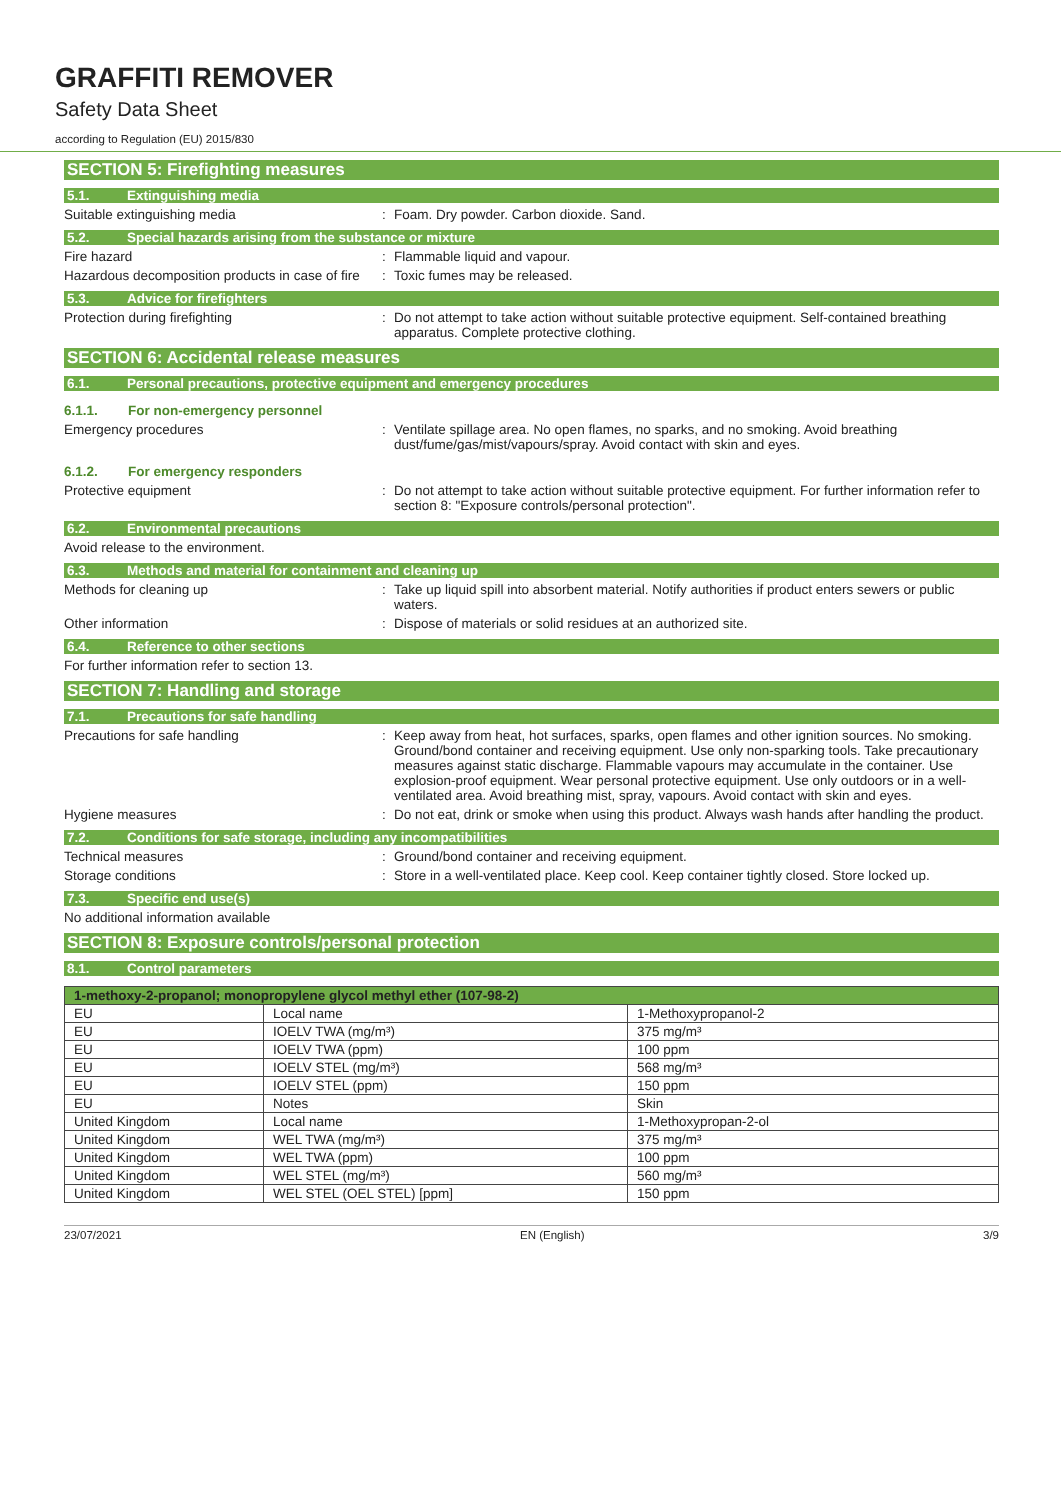GRAFFITI REMOVER
Safety Data Sheet
according to Regulation (EU) 2015/830
SECTION 5: Firefighting measures
5.1. Extinguishing media
Suitable extinguishing media : Foam. Dry powder. Carbon dioxide. Sand.
5.2. Special hazards arising from the substance or mixture
Fire hazard : Flammable liquid and vapour.
Hazardous decomposition products in case of fire
: Toxic fumes may be released.
5.3. Advice for firefighters
Protection during firefighting : Do not attempt to take action without suitable protective equipment. Self-contained breathing apparatus. Complete protective clothing.
SECTION 6: Accidental release measures
6.1. Personal precautions, protective equipment and emergency procedures
6.1.1. For non-emergency personnel
Emergency procedures : Ventilate spillage area. No open flames, no sparks, and no smoking. Avoid breathing dust/fume/gas/mist/vapours/spray. Avoid contact with skin and eyes.
6.1.2. For emergency responders
Protective equipment : Do not attempt to take action without suitable protective equipment. For further information refer to section 8: "Exposure controls/personal protection".
6.2. Environmental precautions
Avoid release to the environment.
6.3. Methods and material for containment and cleaning up
Methods for cleaning up : Take up liquid spill into absorbent material. Notify authorities if product enters sewers or public waters.
Other information : Dispose of materials or solid residues at an authorized site.
6.4. Reference to other sections
For further information refer to section 13.
SECTION 7: Handling and storage
7.1. Precautions for safe handling
Precautions for safe handling : Keep away from heat, hot surfaces, sparks, open flames and other ignition sources. No smoking. Ground/bond container and receiving equipment. Use only non-sparking tools. Take precautionary measures against static discharge. Flammable vapours may accumulate in the container. Use explosion-proof equipment. Wear personal protective equipment. Use only outdoors or in a well-ventilated area. Avoid breathing mist, spray, vapours. Avoid contact with skin and eyes.
Hygiene measures : Do not eat, drink or smoke when using this product. Always wash hands after handling the product.
7.2. Conditions for safe storage, including any incompatibilities
Technical measures : Ground/bond container and receiving equipment.
Storage conditions : Store in a well-ventilated place. Keep cool. Keep container tightly closed. Store locked up.
7.3. Specific end use(s)
No additional information available
SECTION 8: Exposure controls/personal protection
8.1. Control parameters
| 1-methoxy-2-propanol; monopropylene glycol methyl ether (107-98-2) | | |
| --- | --- | --- |
| EU | Local name | 1-Methoxypropanol-2 |
| EU | IOELV TWA (mg/m³) | 375 mg/m³ |
| EU | IOELV TWA (ppm) | 100 ppm |
| EU | IOELV STEL (mg/m³) | 568 mg/m³ |
| EU | IOELV STEL (ppm) | 150 ppm |
| EU | Notes | Skin |
| United Kingdom | Local name | 1-Methoxypropan-2-ol |
| United Kingdom | WEL TWA (mg/m³) | 375 mg/m³ |
| United Kingdom | WEL TWA (ppm) | 100 ppm |
| United Kingdom | WEL STEL (mg/m³) | 560 mg/m³ |
| United Kingdom | WEL STEL (OEL STEL) [ppm] | 150 ppm |
23/07/2021 EN (English) 3/9